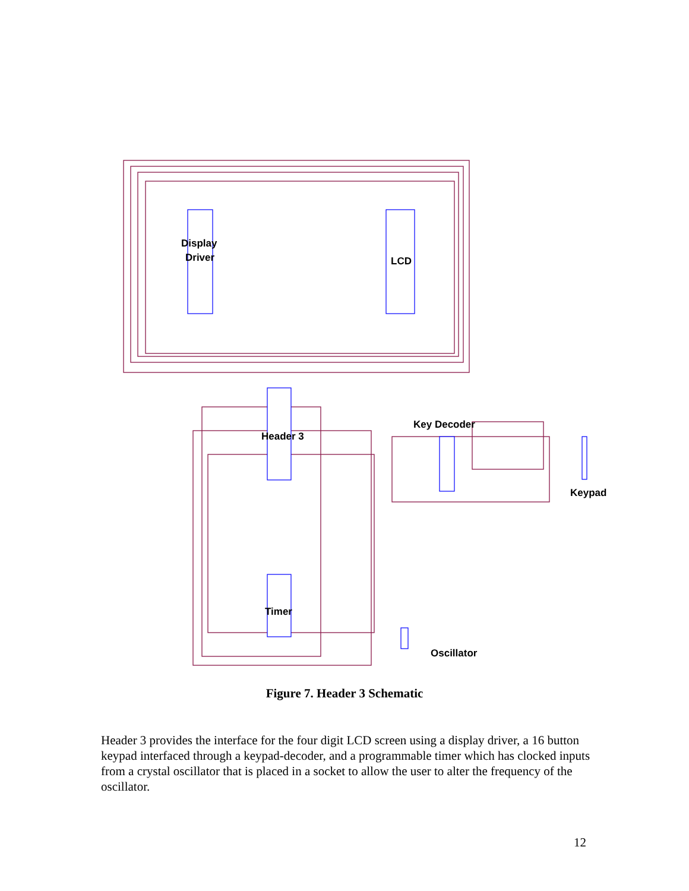Display
Driver
LCD
Header 3
Key Decoder
Keypad
Timer
Oscillator
Figure 7. Header 3 Schematic
Header 3 provides the interface for the four digit LCD screen using a display driver, a 16 button keypad interfaced through a keypad-decoder, and a programmable timer which has clocked inputs from a crystal oscillator that is placed in a socket to allow the user to alter the frequency of the oscillator.
12